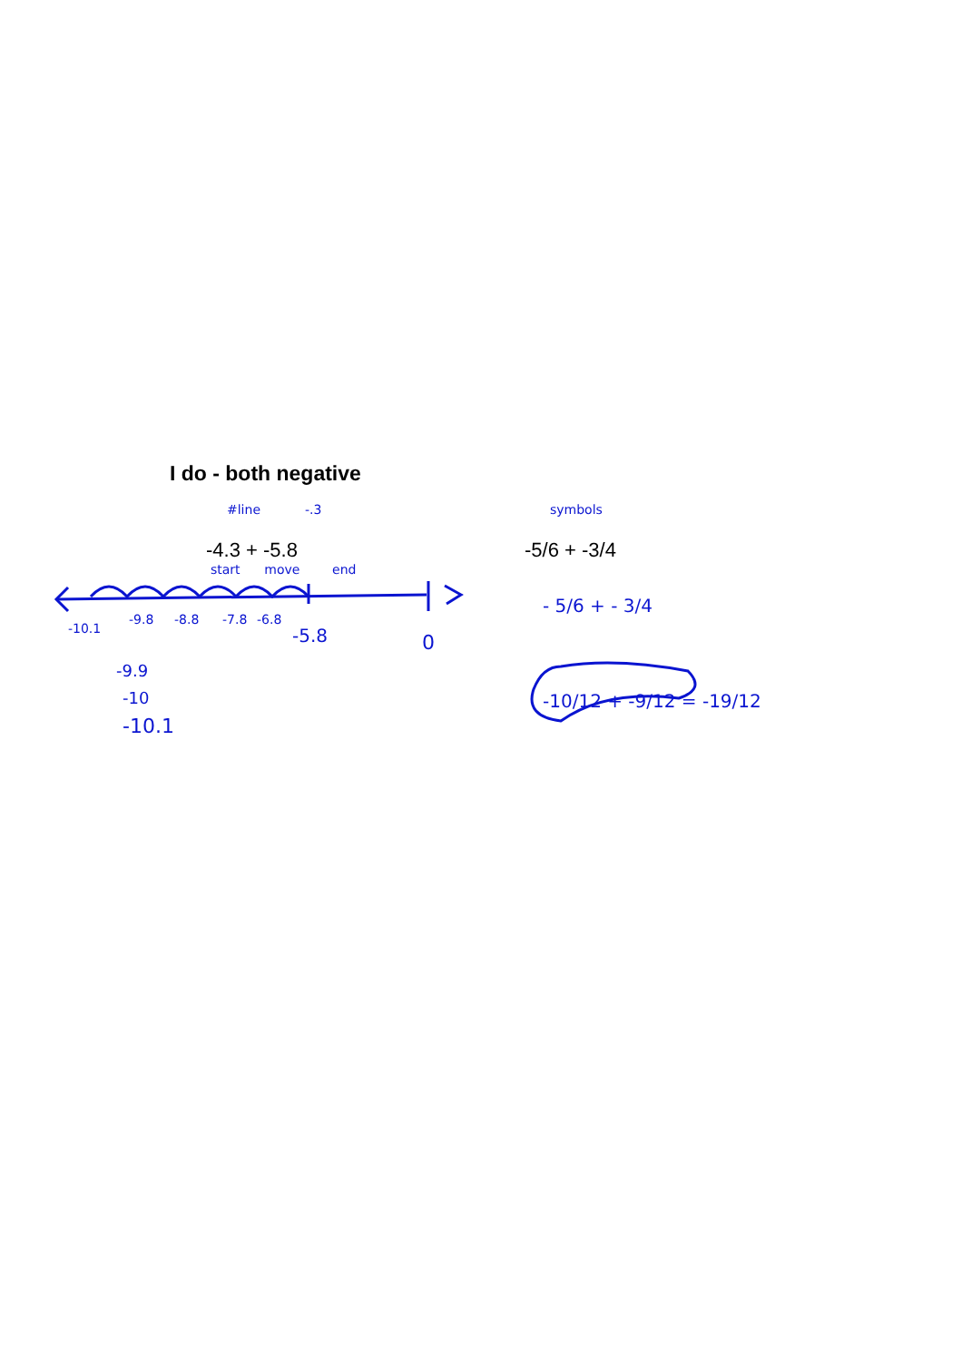I do - both negative
#line -.3
-4.3 + -5.8
start move end
-10.1
-9.8
-8.8
-7.8
-6.8
-5.8
0
-9.9
-10
-10.1
symbols
-5/6 + -3/4
- 5/6 + - 3/4
-10/12 + -9/12 = -19/12